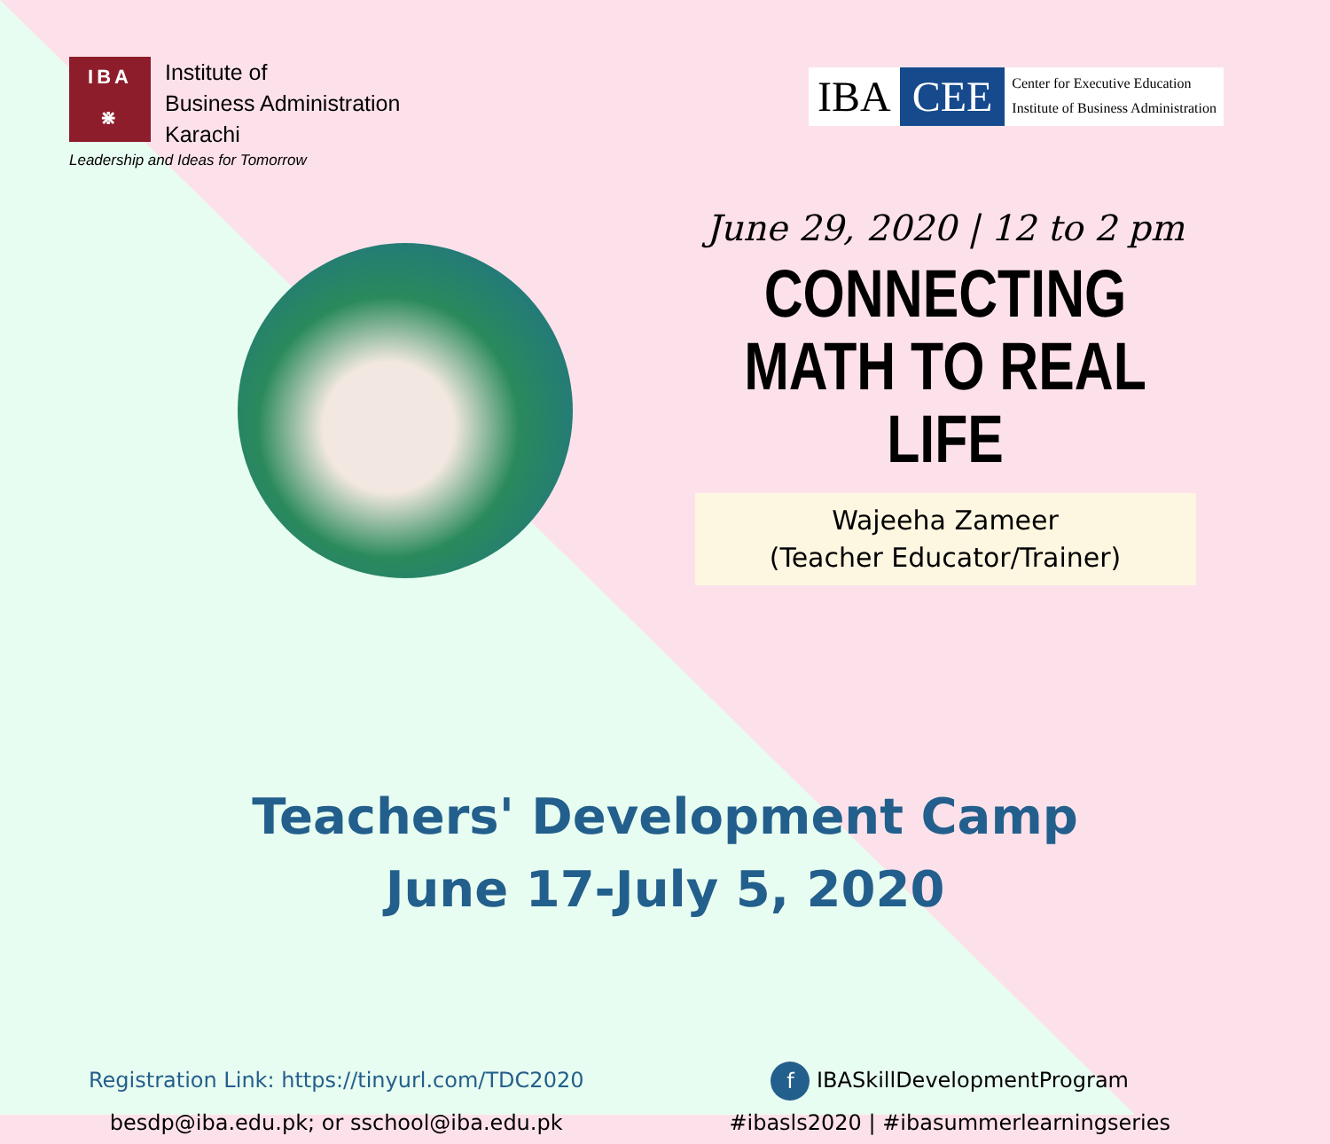IBA
⋇
Institute of
Business Administration
Karachi
Leadership and Ideas for Tomorrow
IBA CEE
Center for Executive Education
Institute of Business Administration
June 29, 2020 | 12 to 2 pm
CONNECTING MATH TO REAL LIFE
Wajeeha Zameer
(Teacher Educator/Trainer)
Teachers' Development Camp
June 17-July 5, 2020
Registration Link: https://tinyurl.com/TDC2020
besdp@iba.edu.pk; or sschool@iba.edu.pk
f IBASkillDevelopmentProgram
#ibasls2020 | #ibasummerlearningseries